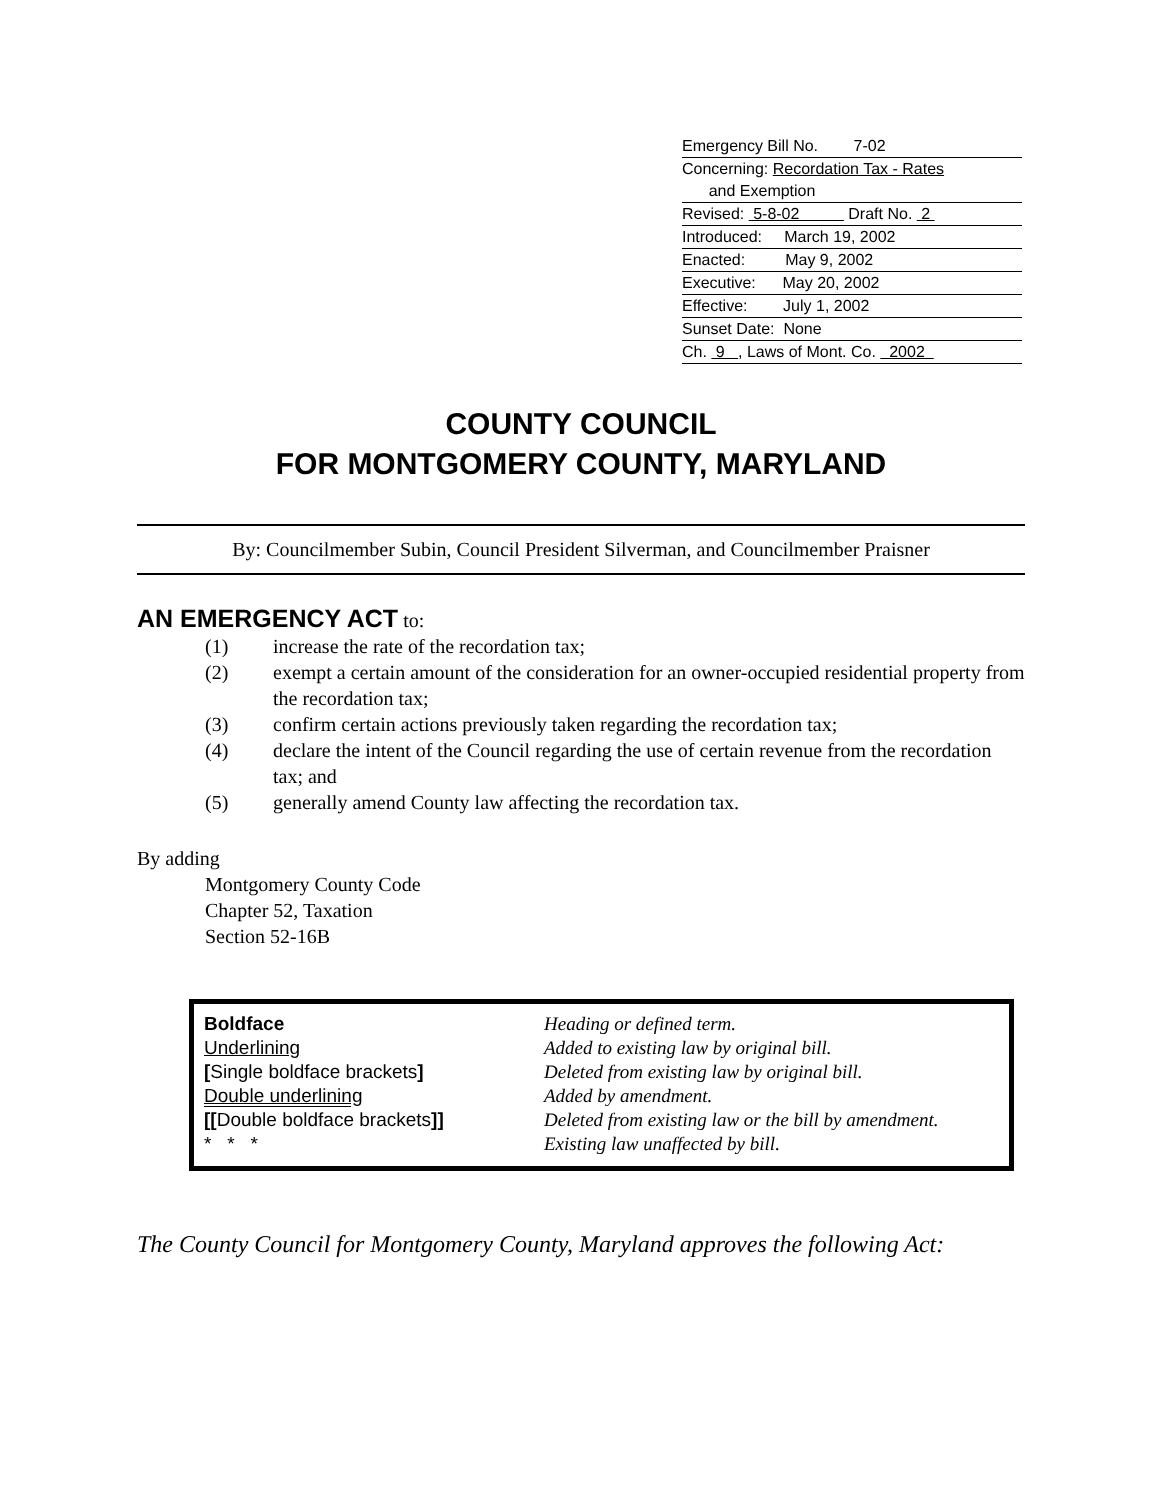Emergency Bill No. 7-02
Concerning: Recordation Tax - Rates
and Exemption
Revised: 5-8-02 Draft No. 2
Introduced: March 19, 2002
Enacted: May 9, 2002
Executive: May 20, 2002
Effective: July 1, 2002
Sunset Date: None
Ch. 9 , Laws of Mont. Co. 2002
COUNTY COUNCIL
FOR MONTGOMERY COUNTY, MARYLAND
By: Councilmember Subin, Council President Silverman, and Councilmember Praisner
AN EMERGENCY ACT to:
(1) increase the rate of the recordation tax;
(2) exempt a certain amount of the consideration for an owner-occupied residential property from the recordation tax;
(3) confirm certain actions previously taken regarding the recordation tax;
(4) declare the intent of the Council regarding the use of certain revenue from the recordation tax; and
(5) generally amend County law affecting the recordation tax.
By adding
Montgomery County Code
Chapter 52, Taxation
Section 52-16B
| Boldface | Heading or defined term. |
| Underlining | Added to existing law by original bill. |
| [ Single boldface brackets ] | Deleted from existing law by original bill. |
| Double underlining | Added by amendment. |
| [[ Double boldface brackets ]] | Deleted from existing law or the bill by amendment. |
| * * * | Existing law unaffected by bill. |
The County Council for Montgomery County, Maryland approves the following Act: